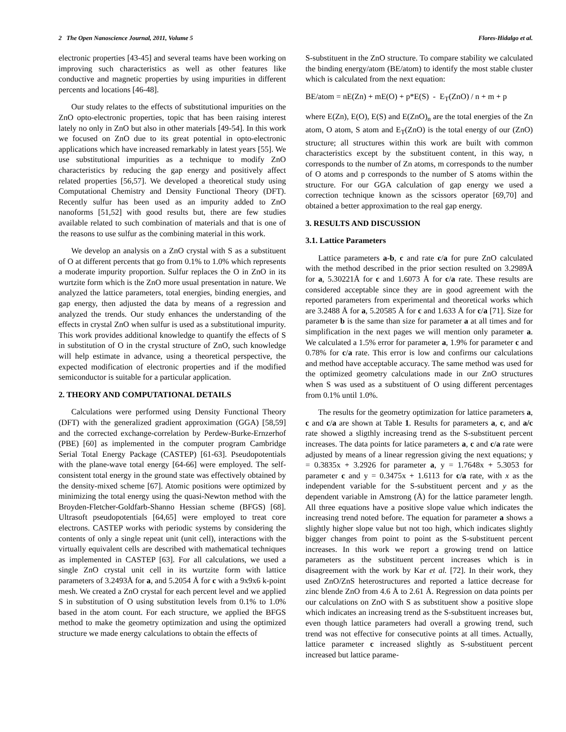2 The Open Nanoscience Journal, 2011, Volume 5 Flores-Hidalgo et al.
electronic properties [43-45] and several teams have been working on improving such characteristics as well as other features like conductive and magnetic properties by using impurities in different percents and locations [46-48].
Our study relates to the effects of substitutional impurities on the ZnO opto-electronic properties, topic that has been raising interest lately no only in ZnO but also in other materials [49-54]. In this work we focused on ZnO due to its great potential in opto-electronic applications which have increased remarkably in latest years [55]. We use substitutional impurities as a technique to modify ZnO characteristics by reducing the gap energy and positively affect related properties [56,57]. We developed a theoretical study using Computational Chemistry and Density Functional Theory (DFT). Recently sulfur has been used as an impurity added to ZnO nanoforms [51,52] with good results but, there are few studies available related to such combination of materials and that is one of the reasons to use sulfur as the combining material in this work.
We develop an analysis on a ZnO crystal with S as a substituent of O at different percents that go from 0.1% to 1.0% which represents a moderate impurity proportion. Sulfur replaces the O in ZnO in its wurtzite form which is the ZnO more usual presentation in nature. We analyzed the lattice parameters, total energies, binding energies, and gap energy, then adjusted the data by means of a regression and analyzed the trends. Our study enhances the understanding of the effects in crystal ZnO when sulfur is used as a substitutional impurity. This work provides additional knowledge to quantify the effects of S in substitution of O in the crystal structure of ZnO, such knowledge will help estimate in advance, using a theoretical perspective, the expected modification of electronic properties and if the modified semiconductor is suitable for a particular application.
2. THEORY AND COMPUTATIONAL DETAILS
Calculations were performed using Density Functional Theory (DFT) with the generalized gradient approximation (GGA) [58,59] and the corrected exchange-correlation by Perdew-Burke-Ernzerhof (PBE) [60] as implemented in the computer program Cambridge Serial Total Energy Package (CASTEP) [61-63]. Pseudopotentials with the plane-wave total energy [64-66] were employed. The self-consistent total energy in the ground state was effectively obtained by the density-mixed scheme [67]. Atomic positions were optimized by minimizing the total energy using the quasi-Newton method with the Broyden-Fletcher-Goldfarb-Shanno Hessian scheme (BFGS) [68]. Ultrasoft pseudopotentials [64,65] were employed to treat core electrons. CASTEP works with periodic systems by considering the contents of only a single repeat unit (unit cell), interactions with the virtually equivalent cells are described with mathematical techniques as implemented in CASTEP [63]. For all calculations, we used a single ZnO crystal unit cell in its wurtzite form with lattice parameters of 3.2493Å for a, and 5.2054 Å for c with a 9x9x6 k-point mesh. We created a ZnO crystal for each percent level and we applied S in substitution of O using substitution levels from 0.1% to 1.0% based in the atom count. For each structure, we applied the BFGS method to make the geometry optimization and using the optimized structure we made energy calculations to obtain the effects of
S-substituent in the ZnO structure. To compare stability we calculated the binding energy/atom (BE/atom) to identify the most stable cluster which is calculated from the next equation:
BE/atom = nE(Zn) + mE(O) + p*E(S) - E<sub>T</sub>(ZnO) / n + m + p
where E(Zn), E(O), E(S) and E(ZnO)<sub>n</sub> are the total energies of the Zn atom, O atom, S atom and E<sub>T</sub>(ZnO) is the total energy of our (ZnO) structure; all structures within this work are built with common characteristics except by the substituent content, in this way, n corresponds to the number of Zn atoms, m corresponds to the number of O atoms and p corresponds to the number of S atoms within the structure. For our GGA calculation of gap energy we used a correction technique known as the scissors operator [69,70] and obtained a better approximation to the real gap energy.
3. RESULTS AND DISCUSSION
3.1. Lattice Parameters
Lattice parameters a-b, c and rate c/a for pure ZnO calculated with the method described in the prior section resulted on 3.2989Å for a, 5.30221Å for c and 1.6073 Å for c/a rate. These results are considered acceptable since they are in good agreement with the reported parameters from experimental and theoretical works which are 3.2488 Å for a, 5.20585 Å for c and 1.633 Å for c/a [71]. Size for parameter b is the same than size for parameter a at all times and for simplification in the next pages we will mention only parameter a. We calculated a 1.5% error for parameter a, 1.9% for parameter c and 0.78% for c/a rate. This error is low and confirms our calculations and method have acceptable accuracy. The same method was used for the optimized geometry calculations made in our ZnO structures when S was used as a substituent of O using different percentages from 0.1% until 1.0%.
The results for the geometry optimization for lattice parameters a, c and c/a are shown at Table 1. Results for parameters a, c, and a/c rate showed a sligthly increasing trend as the S-substituent percent increases. The data points for latice parameters a, c and c/a rate were adjusted by means of a linear regression giving the next equations; y = 0.3835x + 3.2926 for parameter a, y = 1.7648x + 5.3053 for parameter c and y = 0.3475x + 1.6113 for c/a rate, with x as the independent variable for the S-substituent percent and y as the dependent variable in Amstrong (Å) for the lattice parameter length. All three equations have a positive slope value which indicates the increasing trend noted before. The equation for parameter a shows a slightly higher slope value but not too high, which indicates slightly bigger changes from point to point as the S-substituent percent increases. In this work we report a growing trend on lattice parameters as the substituent percent increases which is in disagreement with the work by Kar et al. [72]. In their work, they used ZnO/ZnS heterostructures and reported a lattice decrease for zinc blende ZnO from 4.6 Å to 2.61 Å. Regression on data points per our calculations on ZnO with S as substituent show a positive slope which indicates an increasing trend as the S-substituent increases but, even though lattice parameters had overall a growing trend, such trend was not effective for consecutive points at all times. Actually, lattice parameter c increased slightly as S-substituent percent increased but lattice parame-